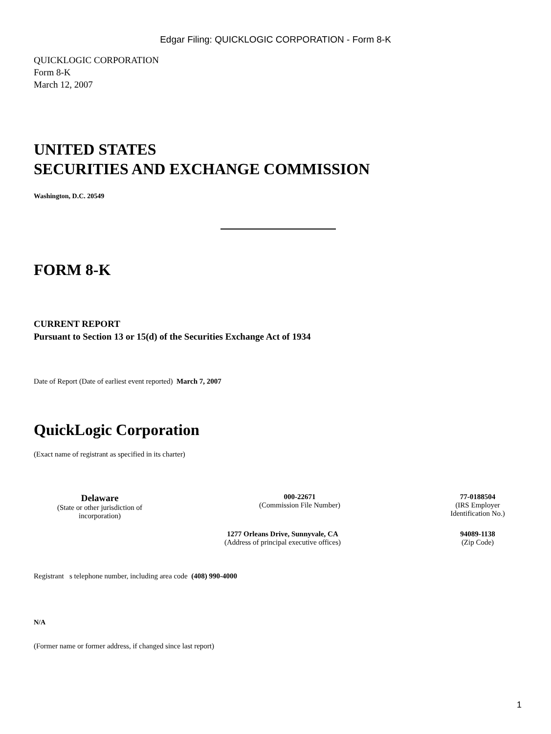Edgar Filing: QUICKLOGIC CORPORATION - Form 8-K
QUICKLOGIC CORPORATION
Form 8-K
March 12, 2007
UNITED STATES
SECURITIES AND EXCHANGE COMMISSION
Washington, D.C. 20549
FORM 8-K
CURRENT REPORT
Pursuant to Section 13 or 15(d) of the Securities Exchange Act of 1934
Date of Report (Date of earliest event reported) March 7, 2007
QuickLogic Corporation
(Exact name of registrant as specified in its charter)
| Delaware (State or other jurisdiction of incorporation) | 000-22671 (Commission File Number) | 77-0188504 (IRS Employer Identification No.) |
| 1277 Orleans Drive, Sunnyvale, CA (Address of principal executive offices) | | 94089-1138 (Zip Code) |
Registrant s telephone number, including area code (408) 990-4000
N/A
(Former name or former address, if changed since last report)
1